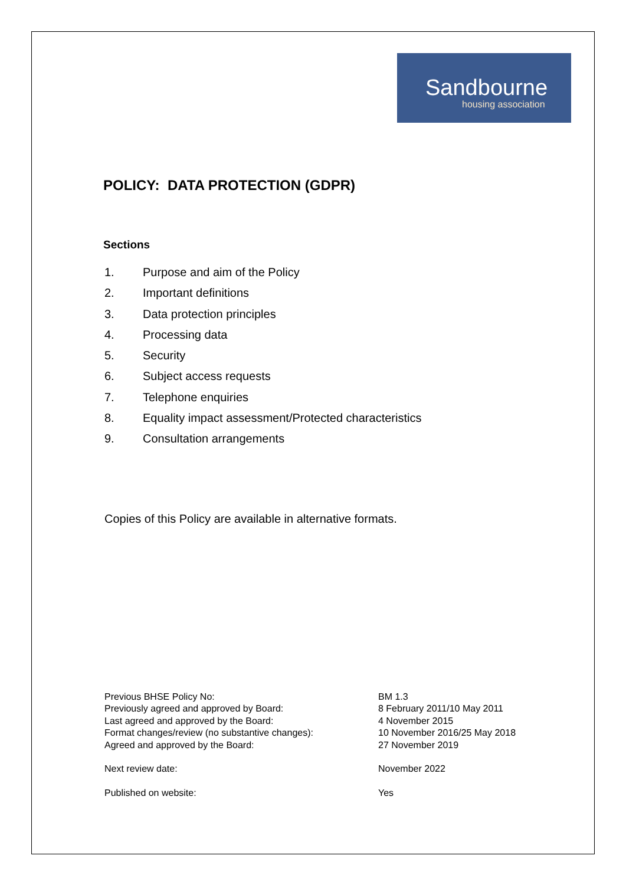Sandbourne
housing association
POLICY: DATA PROTECTION (GDPR)
Sections
1. Purpose and aim of the Policy
2. Important definitions
3. Data protection principles
4. Processing data
5. Security
6. Subject access requests
7. Telephone enquiries
8. Equality impact assessment/Protected characteristics
9. Consultation arrangements
Copies of this Policy are available in alternative formats.
| Previous BHSE Policy No: | BM 1.3 |
| Previously agreed and approved by Board: | 8 February 2011/10 May 2011 |
| Last agreed and approved by the Board: | 4 November 2015 |
| Format changes/review (no substantive changes): | 10 November 2016/25 May 2018 |
| Agreed and approved by the Board: | 27 November 2019 |
| Next review date: | November 2022 |
| Published on website: | Yes |